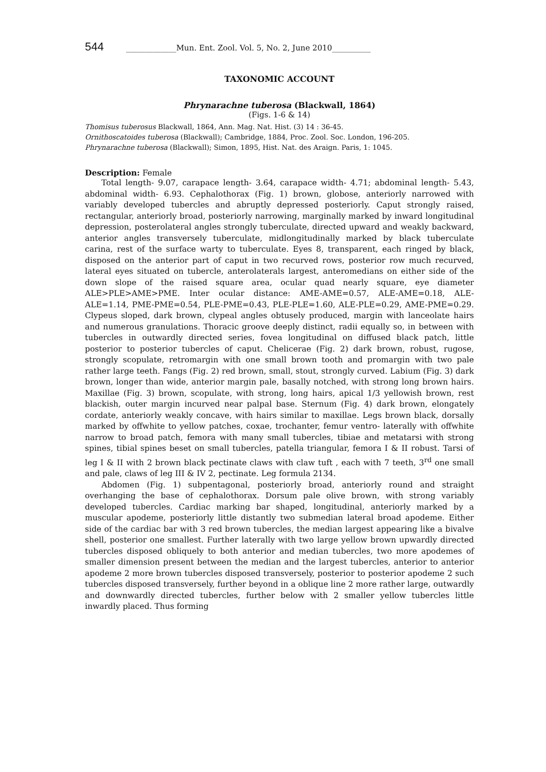544 _____________Mun. Ent. Zool. Vol. 5, No. 2, June 2010__________
TAXONOMIC ACCOUNT
Phrynarachne tuberosa (Blackwall, 1864)
(Figs. 1-6 & 14)
Thomisus tuberosus Blackwall, 1864, Ann. Mag. Nat. Hist. (3) 14 : 36-45.
Ornithoscatoides tuberosa (Blackwall); Cambridge, 1884, Proc. Zool. Soc. London, 196-205.
Phrynarachne tuberosa (Blackwall); Simon, 1895, Hist. Nat. des Araign. Paris, 1: 1045.
Description: Female
Total length- 9.07, carapace length- 3.64, carapace width- 4.71; abdominal length- 5.43, abdominal width- 6.93. Cephalothorax (Fig. 1) brown, globose, anteriorly narrowed with variably developed tubercles and abruptly depressed posteriorly. Caput strongly raised, rectangular, anteriorly broad, posteriorly narrowing, marginally marked by inward longitudinal depression, posterolateral angles strongly tuberculate, directed upward and weakly backward, anterior angles transversely tuberculate, midlongitudinally marked by black tuberculate carina, rest of the surface warty to tuberculate. Eyes 8, transparent, each ringed by black, disposed on the anterior part of caput in two recurved rows, posterior row much recurved, lateral eyes situated on tubercle, anterolaterals largest, anteromedians on either side of the down slope of the raised square area, ocular quad nearly square, eye diameter ALE>PLE>AME>PME. Inter ocular distance: AME-AME=0.57, ALE-AME=0.18, ALE-ALE=1.14, PME-PME=0.54, PLE-PME=0.43, PLE-PLE=1.60, ALE-PLE=0.29, AME-PME=0.29. Clypeus sloped, dark brown, clypeal angles obtusely produced, margin with lanceolate hairs and numerous granulations. Thoracic groove deeply distinct, radii equally so, in between with tubercles in outwardly directed series, fovea longitudinal on diffused black patch, little posterior to posterior tubercles of caput. Chelicerae (Fig. 2) dark brown, robust, rugose, strongly scopulate, retromargin with one small brown tooth and promargin with two pale rather large teeth. Fangs (Fig. 2) red brown, small, stout, strongly curved. Labium (Fig. 3) dark brown, longer than wide, anterior margin pale, basally notched, with strong long brown hairs. Maxillae (Fig. 3) brown, scopulate, with strong, long hairs, apical 1/3 yellowish brown, rest blackish, outer margin incurved near palpal base. Sternum (Fig. 4) dark brown, elongately cordate, anteriorly weakly concave, with hairs similar to maxillae. Legs brown black, dorsally marked by offwhite to yellow patches, coxae, trochanter, femur ventro- laterally with offwhite narrow to broad patch, femora with many small tubercles, tibiae and metatarsi with strong spines, tibial spines beset on small tubercles, patella triangular, femora I & II robust. Tarsi of leg I & II with 2 brown black pectinate claws with claw tuft , each with 7 teeth, 3<sup>rd</sup> one small and pale, claws of leg III & IV 2, pectinate. Leg formula 2134.
Abdomen (Fig. 1) subpentagonal, posteriorly broad, anteriorly round and straight overhanging the base of cephalothorax. Dorsum pale olive brown, with strong variably developed tubercles. Cardiac marking bar shaped, longitudinal, anteriorly marked by a muscular apodeme, posteriorly little distantly two submedian lateral broad apodeme. Either side of the cardiac bar with 3 red brown tubercles, the median largest appearing like a bivalve shell, posterior one smallest. Further laterally with two large yellow brown upwardly directed tubercles disposed obliquely to both anterior and median tubercles, two more apodemes of smaller dimension present between the median and the largest tubercles, anterior to anterior apodeme 2 more brown tubercles disposed transversely, posterior to posterior apodeme 2 such tubercles disposed transversely, further beyond in a oblique line 2 more rather large, outwardly and downwardly directed tubercles, further below with 2 smaller yellow tubercles little inwardly placed. Thus forming